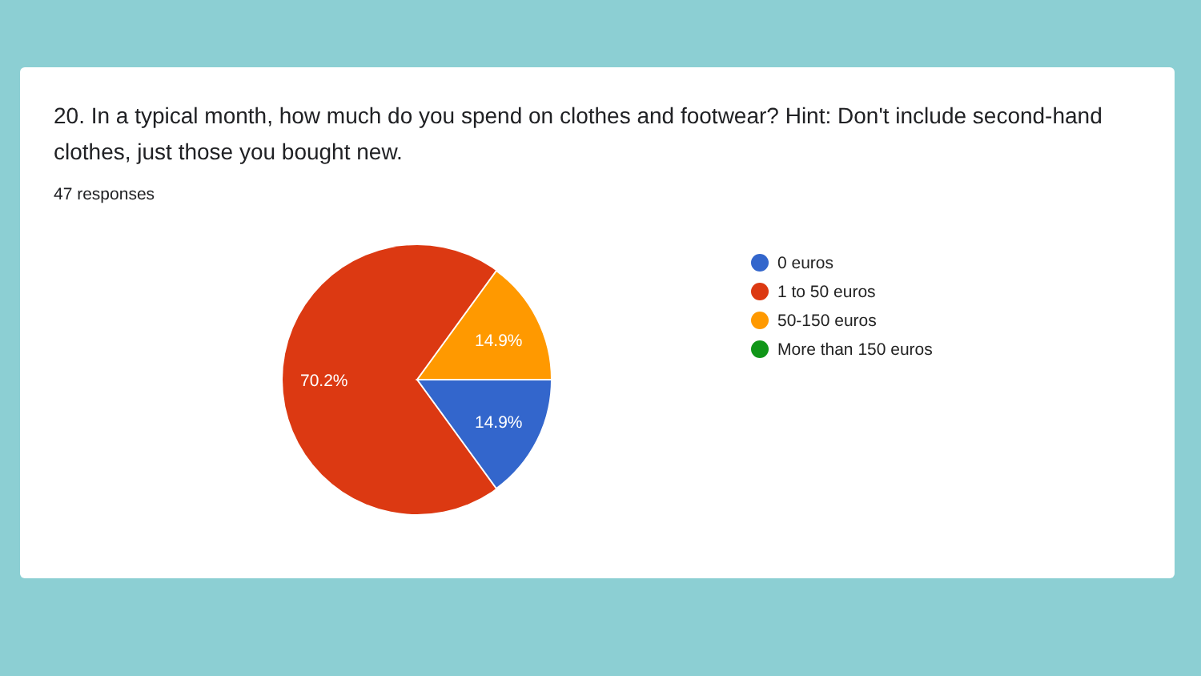20. In a typical month, how much do you spend on clothes and footwear? Hint: Don't include second-hand clothes, just those you bought new.
47 responses
14.9%
14.9%
70.2%
0 euros
1 to 50 euros
50-150 euros
More than 150 euros